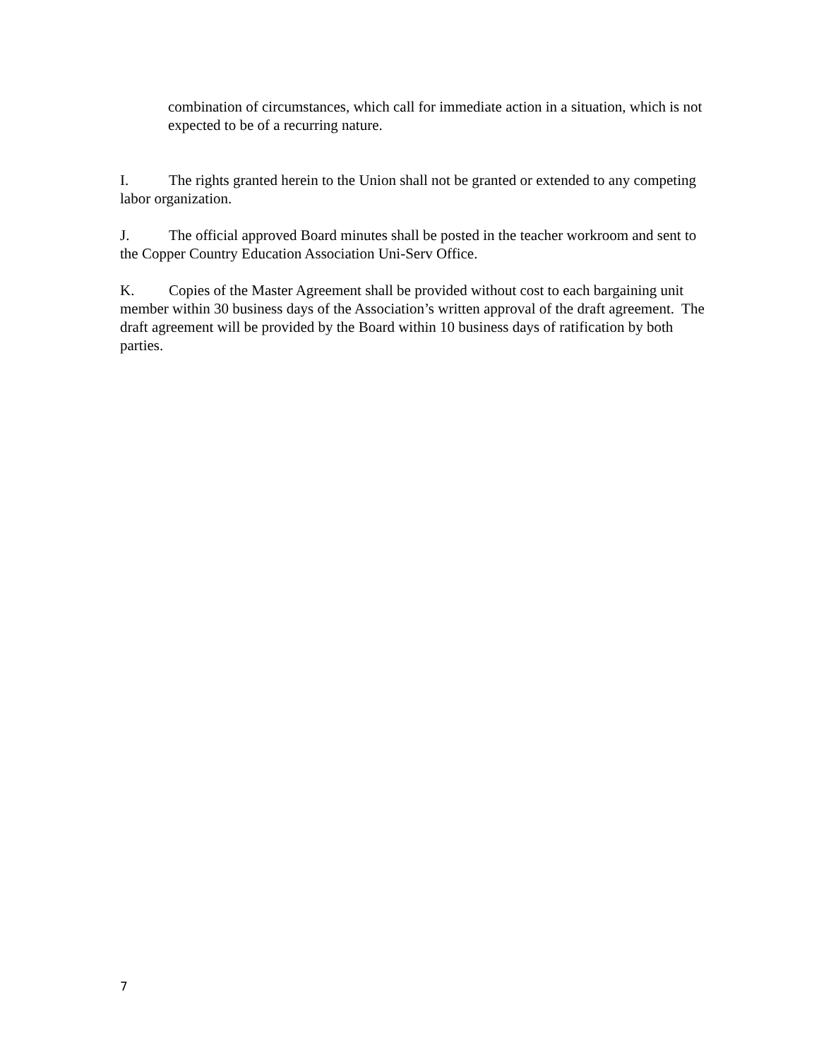combination of circumstances, which call for immediate action in a situation, which is not expected to be of a recurring nature.
I. The rights granted herein to the Union shall not be granted or extended to any competing labor organization.
J. The official approved Board minutes shall be posted in the teacher workroom and sent to the Copper Country Education Association Uni-Serv Office.
K. Copies of the Master Agreement shall be provided without cost to each bargaining unit member within 30 business days of the Association’s written approval of the draft agreement. The draft agreement will be provided by the Board within 10 business days of ratification by both parties.
7